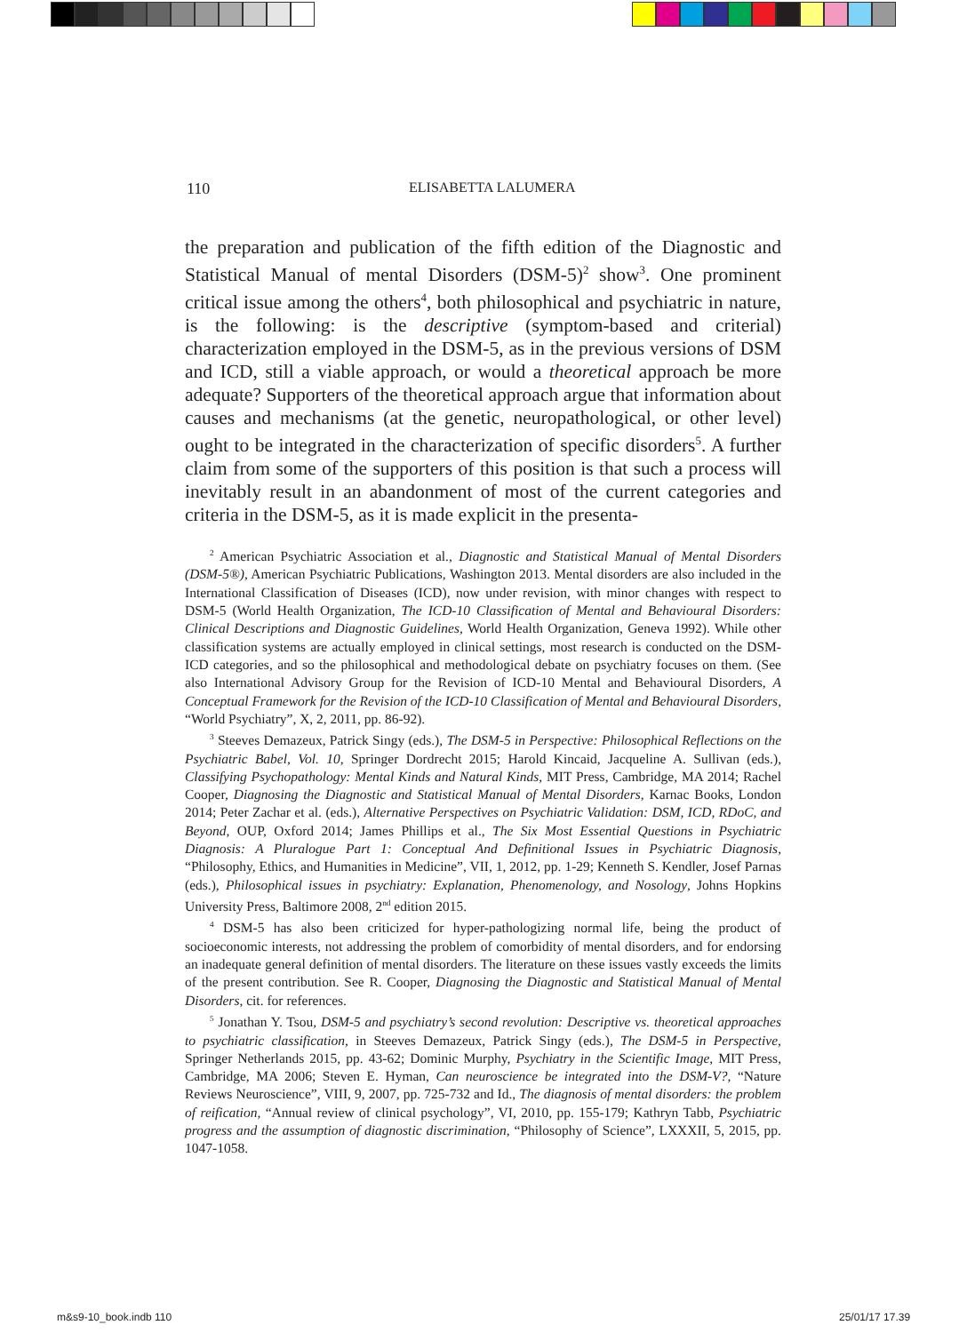110 ELISABETTA LALUMERA
the preparation and publication of the fifth edition of the Diagnostic and Statistical Manual of mental Disorders (DSM-5)<sup>2</sup> show<sup>3</sup>. One prominent critical issue among the others<sup>4</sup>, both philosophical and psychiatric in nature, is the following: is the descriptive (symptom-based and criterial) characterization employed in the DSM-5, as in the previous versions of DSM and ICD, still a viable approach, or would a theoretical approach be more adequate? Supporters of the theoretical approach argue that information about causes and mechanisms (at the genetic, neuropathological, or other level) ought to be integrated in the characterization of specific disorders<sup>5</sup>. A further claim from some of the supporters of this position is that such a process will inevitably result in an abandonment of most of the current categories and criteria in the DSM-5, as it is made explicit in the presenta-
<sup>2</sup> American Psychiatric Association et al., Diagnostic and Statistical Manual of Mental Disorders (DSM-5®), American Psychiatric Publications, Washington 2013. Mental disorders are also included in the International Classification of Diseases (ICD), now under revision, with minor changes with respect to DSM-5 (World Health Organization, The ICD-10 Classification of Mental and Behavioural Disorders: Clinical Descriptions and Diagnostic Guidelines, World Health Organization, Geneva 1992). While other classification systems are actually employed in clinical settings, most research is conducted on the DSM-ICD categories, and so the philosophical and methodological debate on psychiatry focuses on them. (See also International Advisory Group for the Revision of ICD-10 Mental and Behavioural Disorders, A Conceptual Framework for the Revision of the ICD-10 Classification of Mental and Behavioural Disorders, “World Psychiatry”, X, 2, 2011, pp. 86-92).
<sup>3</sup> Steeves Demazeux, Patrick Singy (eds.), The DSM-5 in Perspective: Philosophical Reflections on the Psychiatric Babel, Vol. 10, Springer Dordrecht 2015; Harold Kincaid, Jacqueline A. Sullivan (eds.), Classifying Psychopathology: Mental Kinds and Natural Kinds, MIT Press, Cambridge, MA 2014; Rachel Cooper, Diagnosing the Diagnostic and Statistical Manual of Mental Disorders, Karnac Books, London 2014; Peter Zachar et al. (eds.), Alternative Perspectives on Psychiatric Validation: DSM, ICD, RDoC, and Beyond, OUP, Oxford 2014; James Phillips et al., The Six Most Essential Questions in Psychiatric Diagnosis: A Pluralogue Part 1: Conceptual And Definitional Issues in Psychiatric Diagnosis, “Philosophy, Ethics, and Humanities in Medicine”, VII, 1, 2012, pp. 1-29; Kenneth S. Kendler, Josef Parnas (eds.), Philosophical issues in psychiatry: Explanation, Phenomenology, and Nosology, Johns Hopkins University Press, Baltimore 2008, 2<sup>nd</sup> edition 2015.
<sup>4</sup> DSM-5 has also been criticized for hyper-pathologizing normal life, being the product of socioeconomic interests, not addressing the problem of comorbidity of mental disorders, and for endorsing an inadequate general definition of mental disorders. The literature on these issues vastly exceeds the limits of the present contribution. See R. Cooper, Diagnosing the Diagnostic and Statistical Manual of Mental Disorders, cit. for references.
<sup>5</sup> Jonathan Y. Tsou, DSM-5 and psychiatry’s second revolution: Descriptive vs. theoretical approaches to psychiatric classification, in Steeves Demazeux, Patrick Singy (eds.), The DSM-5 in Perspective, Springer Netherlands 2015, pp. 43-62; Dominic Murphy, Psychiatry in the Scientific Image, MIT Press, Cambridge, MA 2006; Steven E. Hyman, Can neuroscience be integrated into the DSM-V?, “Nature Reviews Neuroscience”, VIII, 9, 2007, pp. 725-732 and Id., The diagnosis of mental disorders: the problem of reification, “Annual review of clinical psychology”, VI, 2010, pp. 155-179; Kathryn Tabb, Psychiatric progress and the assumption of diagnostic discrimination, “Philosophy of Science”, LXXXII, 5, 2015, pp. 1047-1058.
m&s9-10_book.indb 110 25/01/17 17.39